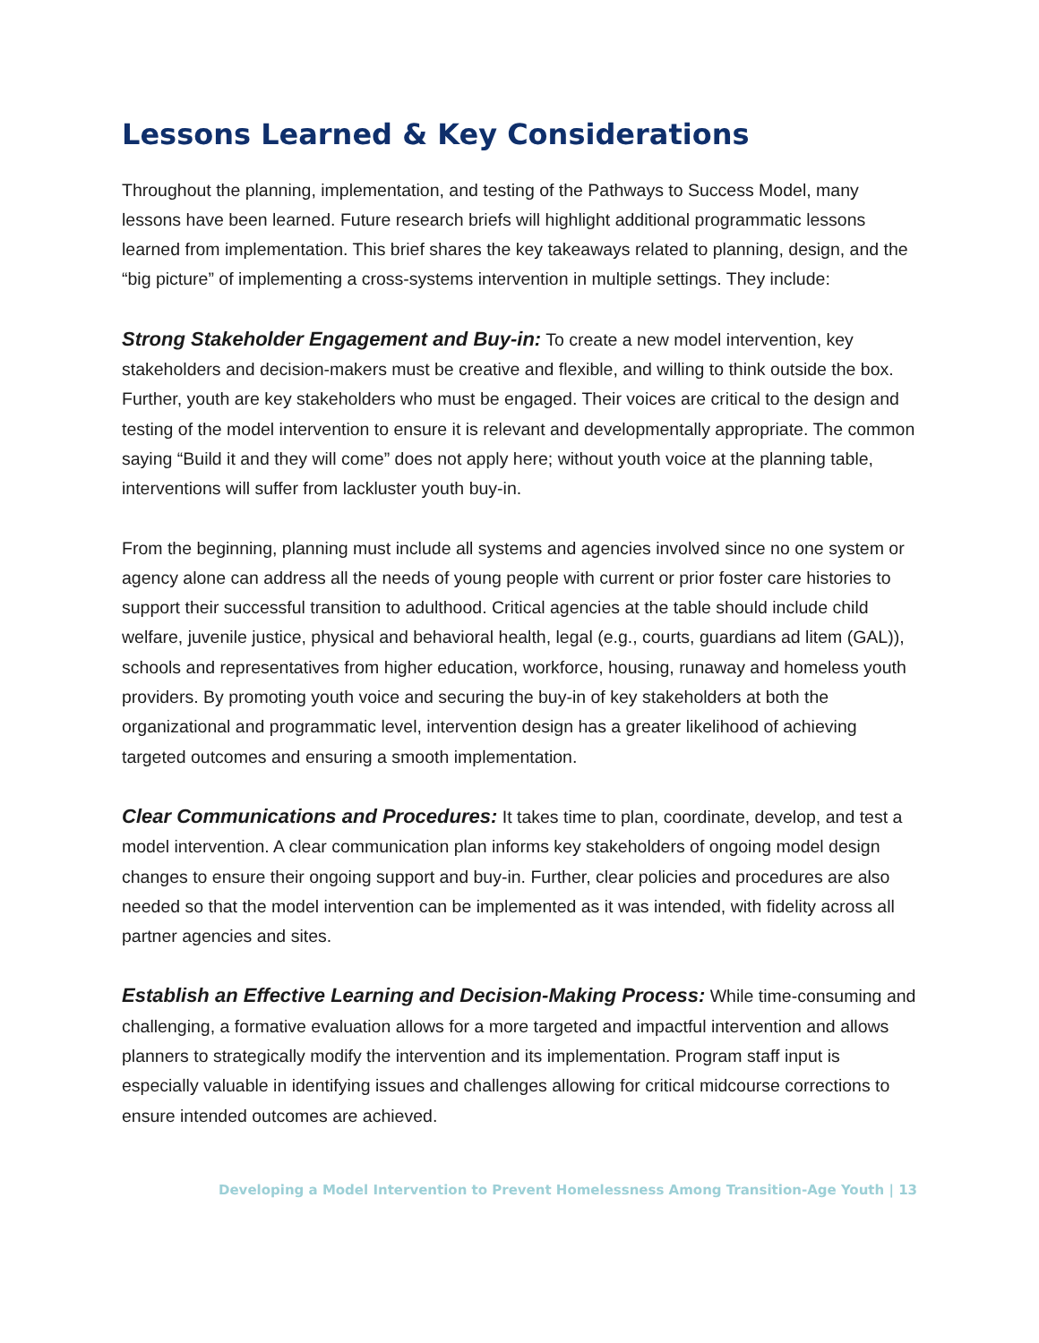Lessons Learned & Key Considerations
Throughout the planning, implementation, and testing of the Pathways to Success Model, many lessons have been learned. Future research briefs will highlight additional programmatic lessons learned from implementation. This brief shares the key takeaways related to planning, design, and the “big picture” of implementing a cross-systems intervention in multiple settings. They include:
Strong Stakeholder Engagement and Buy-in: To create a new model intervention, key stakeholders and decision-makers must be creative and flexible, and willing to think outside the box. Further, youth are key stakeholders who must be engaged. Their voices are critical to the design and testing of the model intervention to ensure it is relevant and developmentally appropriate. The common saying “Build it and they will come” does not apply here; without youth voice at the planning table, interventions will suffer from lackluster youth buy-in.
From the beginning, planning must include all systems and agencies involved since no one system or agency alone can address all the needs of young people with current or prior foster care histories to support their successful transition to adulthood. Critical agencies at the table should include child welfare, juvenile justice, physical and behavioral health, legal (e.g., courts, guardians ad litem (GAL)), schools and representatives from higher education, workforce, housing, runaway and homeless youth providers. By promoting youth voice and securing the buy-in of key stakeholders at both the organizational and programmatic level, intervention design has a greater likelihood of achieving targeted outcomes and ensuring a smooth implementation.
Clear Communications and Procedures: It takes time to plan, coordinate, develop, and test a model intervention. A clear communication plan informs key stakeholders of ongoing model design changes to ensure their ongoing support and buy-in. Further, clear policies and procedures are also needed so that the model intervention can be implemented as it was intended, with fidelity across all partner agencies and sites.
Establish an Effective Learning and Decision-Making Process: While time-consuming and challenging, a formative evaluation allows for a more targeted and impactful intervention and allows planners to strategically modify the intervention and its implementation. Program staff input is especially valuable in identifying issues and challenges allowing for critical midcourse corrections to ensure intended outcomes are achieved.
Developing a Model Intervention to Prevent Homelessness Among Transition-Age Youth | 13